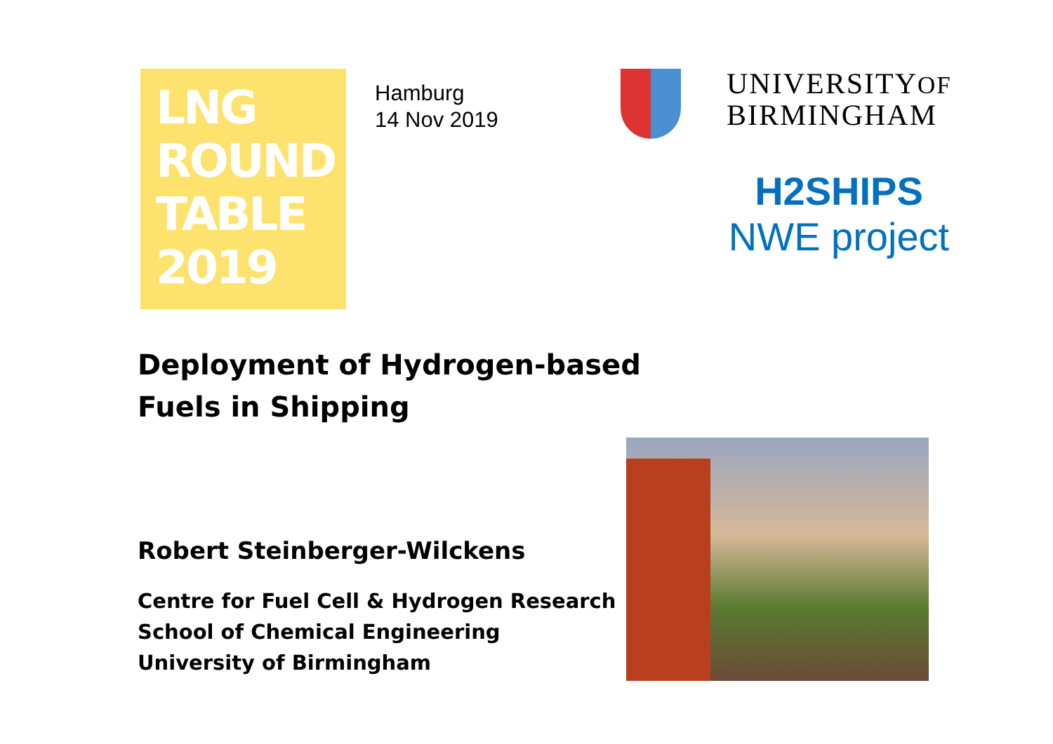LNG
ROUND
TABLE
2019
Hamburg
14 Nov 2019
UNIVERSITYOF
BIRMINGHAM
H2SHIPS
NWE project
Deployment of Hydrogen-based
Fuels in Shipping
Robert Steinberger-Wilckens
Centre for Fuel Cell & Hydrogen Research
School of Chemical Engineering
University of Birmingham